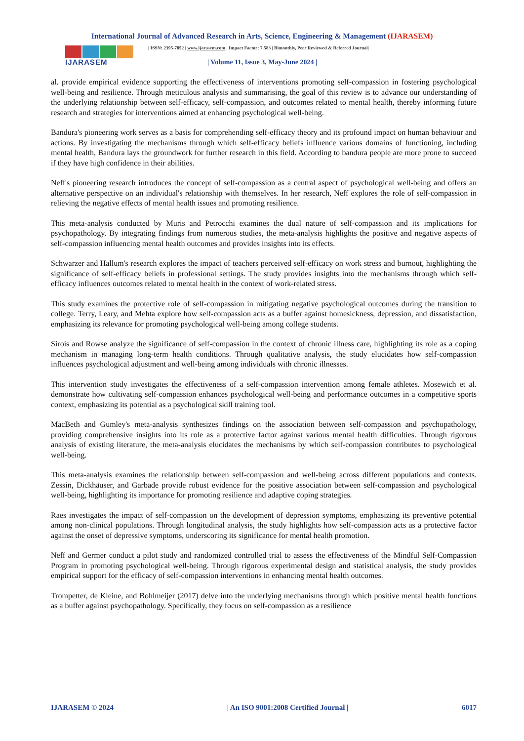International Journal of Advanced Research in Arts, Science, Engineering & Management (IJARASEM)
IJARASEM
| ISSN: 2395-7852 | www.ijarasem.com | Impact Factor: 7.583 | Bimonthly, Peer Reviewed & Referred Journal|
| Volume 11, Issue 3, May-June 2024 |
al. provide empirical evidence supporting the effectiveness of interventions promoting self-compassion in fostering psychological well-being and resilience. Through meticulous analysis and summarising, the goal of this review is to advance our understanding of the underlying relationship between self-efficacy, self-compassion, and outcomes related to mental health, thereby informing future research and strategies for interventions aimed at enhancing psychological well-being.
Bandura's pioneering work serves as a basis for comprehending self-efficacy theory and its profound impact on human behaviour and actions. By investigating the mechanisms through which self-efficacy beliefs influence various domains of functioning, including mental health, Bandura lays the groundwork for further research in this field. According to bandura people are more prone to succeed if they have high confidence in their abilities.
Neff's pioneering research introduces the concept of self-compassion as a central aspect of psychological well-being and offers an alternative perspective on an individual's relationship with themselves. In her research, Neff explores the role of self-compassion in relieving the negative effects of mental health issues and promoting resilience.
This meta-analysis conducted by Muris and Petrocchi examines the dual nature of self-compassion and its implications for psychopathology. By integrating findings from numerous studies, the meta-analysis highlights the positive and negative aspects of self-compassion influencing mental health outcomes and provides insights into its effects.
Schwarzer and Hallum's research explores the impact of teachers perceived self-efficacy on work stress and burnout, highlighting the significance of self-efficacy beliefs in professional settings. The study provides insights into the mechanisms through which self-efficacy influences outcomes related to mental health in the context of work-related stress.
This study examines the protective role of self-compassion in mitigating negative psychological outcomes during the transition to college. Terry, Leary, and Mehta explore how self-compassion acts as a buffer against homesickness, depression, and dissatisfaction, emphasizing its relevance for promoting psychological well-being among college students.
Sirois and Rowse analyze the significance of self-compassion in the context of chronic illness care, highlighting its role as a coping mechanism in managing long-term health conditions. Through qualitative analysis, the study elucidates how self-compassion influences psychological adjustment and well-being among individuals with chronic illnesses.
This intervention study investigates the effectiveness of a self-compassion intervention among female athletes. Mosewich et al. demonstrate how cultivating self-compassion enhances psychological well-being and performance outcomes in a competitive sports context, emphasizing its potential as a psychological skill training tool.
MacBeth and Gumley's meta-analysis synthesizes findings on the association between self-compassion and psychopathology, providing comprehensive insights into its role as a protective factor against various mental health difficulties. Through rigorous analysis of existing literature, the meta-analysis elucidates the mechanisms by which self-compassion contributes to psychological well-being.
This meta-analysis examines the relationship between self-compassion and well-being across different populations and contexts. Zessin, Dickhäuser, and Garbade provide robust evidence for the positive association between self-compassion and psychological well-being, highlighting its importance for promoting resilience and adaptive coping strategies.
Raes investigates the impact of self-compassion on the development of depression symptoms, emphasizing its preventive potential among non-clinical populations. Through longitudinal analysis, the study highlights how self-compassion acts as a protective factor against the onset of depressive symptoms, underscoring its significance for mental health promotion.
Neff and Germer conduct a pilot study and randomized controlled trial to assess the effectiveness of the Mindful Self-Compassion Program in promoting psychological well-being. Through rigorous experimental design and statistical analysis, the study provides empirical support for the efficacy of self-compassion interventions in enhancing mental health outcomes.
Trompetter, de Kleine, and Bohlmeijer (2017) delve into the underlying mechanisms through which positive mental health functions as a buffer against psychopathology. Specifically, they focus on self-compassion as a resilience
IJARASEM © 2024 | An ISO 9001:2008 Certified Journal | 6017